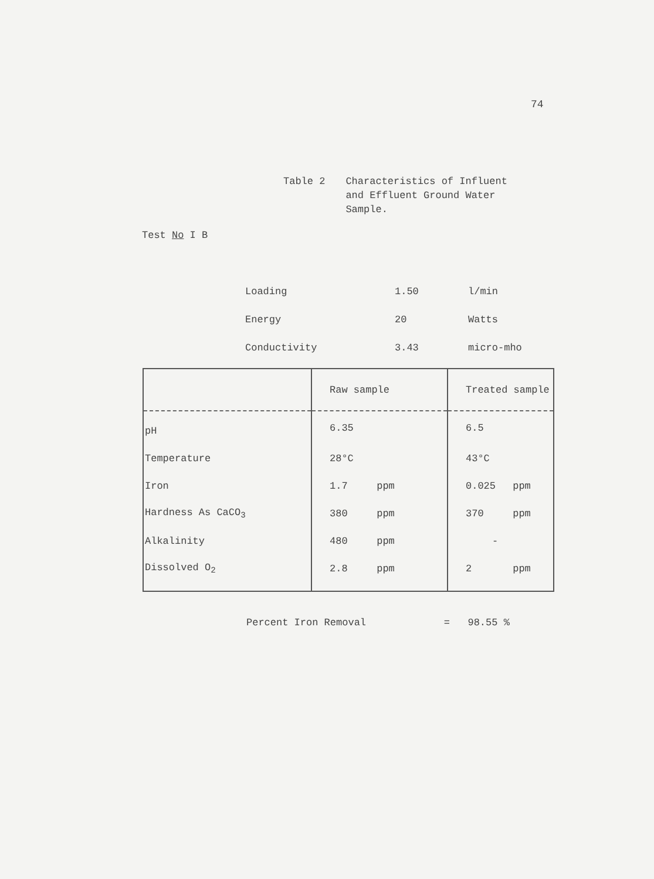74
Table 2 Characteristics of Influent
and Effluent Ground Water
Sample.
Test No I B
| Loading | 1.50 | l/min |
| Energy | 20 | Watts |
| Conductivity | 3.43 | micro-mho |
| | Raw sample | Treated sample |
| --- | --- | --- |
| pH | 6.35 | 6.5 |
| Temperature | 28°C | 43°C |
| Iron | 1.7 ppm | 0.025 ppm |
| Hardness As CaCO<sub>3</sub> | 380 ppm | 370 ppm |
| Alkalinity | 480 ppm | - |
| Dissolved O<sub>2</sub> | 2.8 ppm | 2 ppm |
Percent Iron Removal = 98.55 %